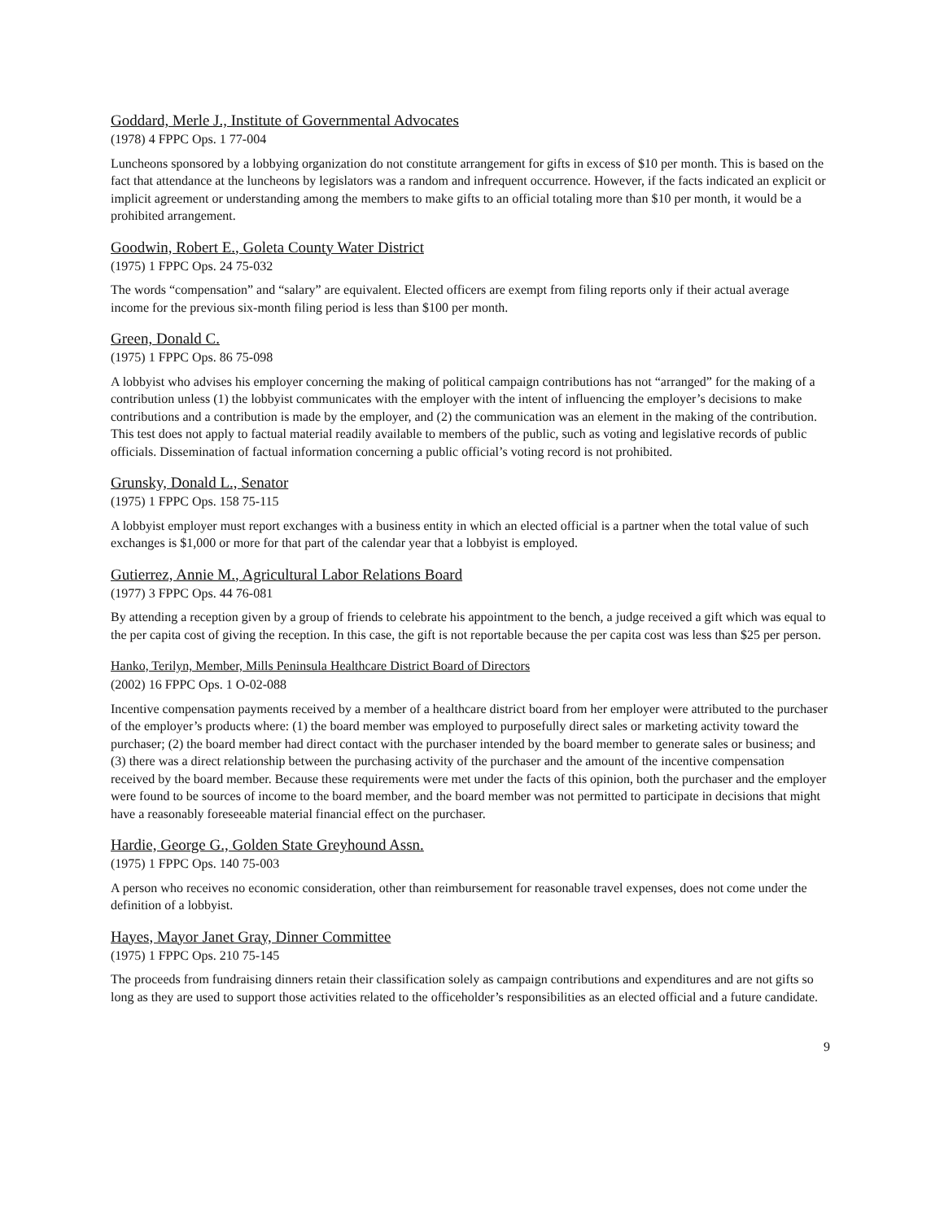Goddard, Merle J., Institute of Governmental Advocates
(1978) 4 FPPC Ops. 1 77-004
Luncheons sponsored by a lobbying organization do not constitute arrangement for gifts in excess of $10 per month. This is based on the fact that attendance at the luncheons by legislators was a random and infrequent occurrence. However, if the facts indicated an explicit or implicit agreement or understanding among the members to make gifts to an official totaling more than $10 per month, it would be a prohibited arrangement.
Goodwin, Robert E., Goleta County Water District
(1975) 1 FPPC Ops. 24 75-032
The words “compensation” and “salary” are equivalent. Elected officers are exempt from filing reports only if their actual average income for the previous six-month filing period is less than $100 per month.
Green, Donald C.
(1975) 1 FPPC Ops. 86 75-098
A lobbyist who advises his employer concerning the making of political campaign contributions has not “arranged” for the making of a contribution unless (1) the lobbyist communicates with the employer with the intent of influencing the employer’s decisions to make contributions and a contribution is made by the employer, and (2) the communication was an element in the making of the contribution. This test does not apply to factual material readily available to members of the public, such as voting and legislative records of public officials. Dissemination of factual information concerning a public official’s voting record is not prohibited.
Grunsky, Donald L., Senator
(1975) 1 FPPC Ops. 158 75-115
A lobbyist employer must report exchanges with a business entity in which an elected official is a partner when the total value of such exchanges is $1,000 or more for that part of the calendar year that a lobbyist is employed.
Gutierrez, Annie M., Agricultural Labor Relations Board
(1977) 3 FPPC Ops. 44 76-081
By attending a reception given by a group of friends to celebrate his appointment to the bench, a judge received a gift which was equal to the per capita cost of giving the reception. In this case, the gift is not reportable because the per capita cost was less than $25 per person.
Hanko, Terilyn, Member, Mills Peninsula Healthcare District Board of Directors
(2002) 16 FPPC Ops. 1 O-02-088
Incentive compensation payments received by a member of a healthcare district board from her employer were attributed to the purchaser of the employer’s products where: (1) the board member was employed to purposefully direct sales or marketing activity toward the purchaser; (2) the board member had direct contact with the purchaser intended by the board member to generate sales or business; and (3) there was a direct relationship between the purchasing activity of the purchaser and the amount of the incentive compensation received by the board member. Because these requirements were met under the facts of this opinion, both the purchaser and the employer were found to be sources of income to the board member, and the board member was not permitted to participate in decisions that might have a reasonably foreseeable material financial effect on the purchaser.
Hardie, George G., Golden State Greyhound Assn.
(1975) 1 FPPC Ops. 140 75-003
A person who receives no economic consideration, other than reimbursement for reasonable travel expenses, does not come under the definition of a lobbyist.
Hayes, Mayor Janet Gray, Dinner Committee
(1975) 1 FPPC Ops. 210 75-145
The proceeds from fundraising dinners retain their classification solely as campaign contributions and expenditures and are not gifts so long as they are used to support those activities related to the officeholder’s responsibilities as an elected official and a future candidate.
9